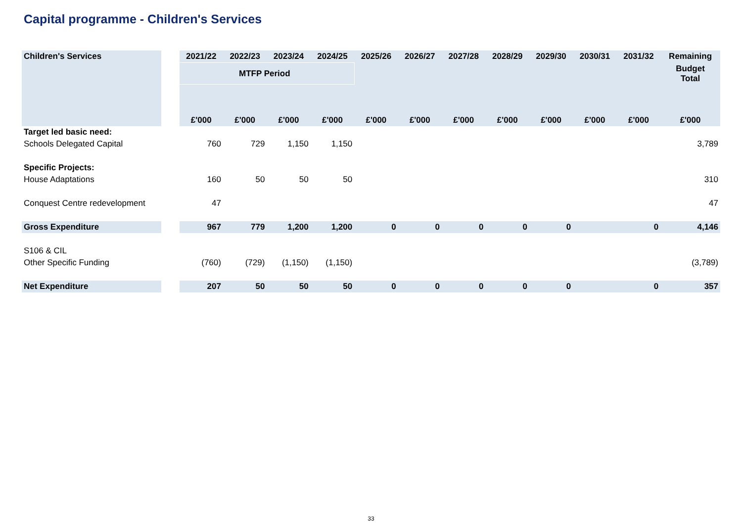Capital programme - Children's Services
| Children's Services | | 2021/22 | 2022/23 | 2023/24 | 2024/25 | 2025/26 | 2026/27 | 2027/28 | 2028/29 | 2029/30 | 2030/31 | 2031/32 | Remaining |
| | | MTFP Period | | | | | | | | | | | Budget Total |
| | | £'000 | £'000 | £'000 | £'000 | £'000 | £'000 | £'000 | £'000 | £'000 | £'000 | £'000 | £'000 |
| Target led basic need: | | | | | | | | | | | | | |
| Schools Delegated Capital | | 760 | 729 | 1,150 | 1,150 | | | | | | | | 3,789 |
| Specific Projects: | | | | | | | | | | | | | |
| House Adaptations | | 160 | 50 | 50 | 50 | | | | | | | | 310 |
| Conquest Centre redevelopment | | 47 | | | | | | | | | | | 47 |
| Gross Expenditure | | 967 | 779 | 1,200 | 1,200 | 0 | 0 | 0 | 0 | 0 | | 0 | 4,146 |
| S106 & CIL | | | | | | | | | | | | | |
| Other Specific Funding | | (760) | (729) | (1,150) | (1,150) | | | | | | | | (3,789) |
| Net Expenditure | | 207 | 50 | 50 | 50 | 0 | 0 | 0 | 0 | 0 | | 0 | 357 |
33